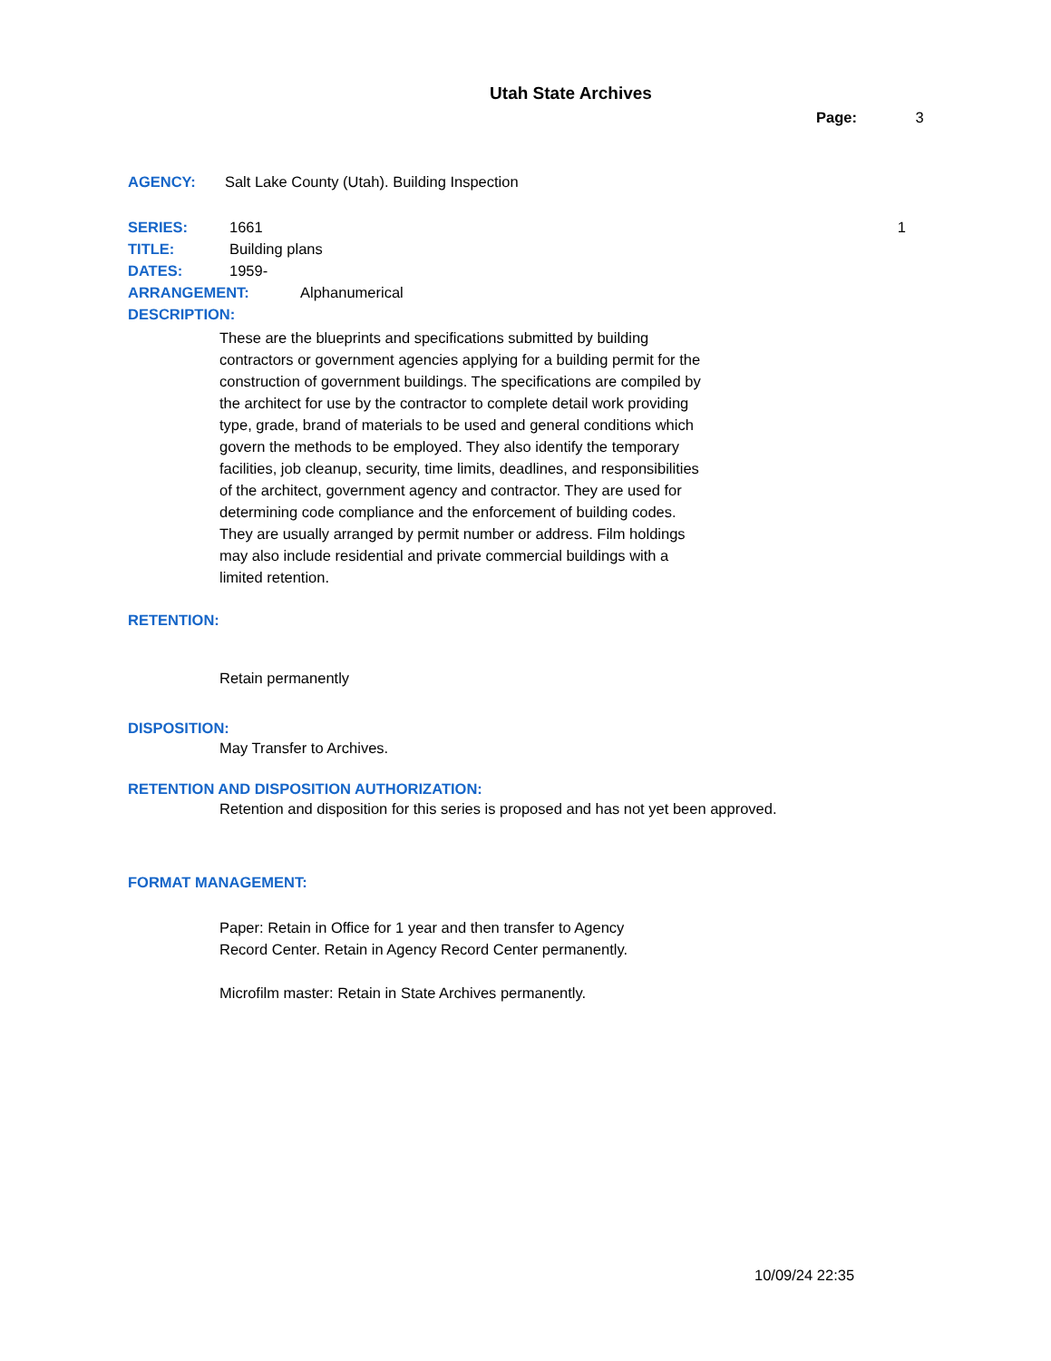Utah State Archives
Page: 3
AGENCY: Salt Lake County (Utah). Building Inspection
SERIES: 1661 1
TITLE: Building plans
DATES: 1959-
ARRANGEMENT: Alphanumerical
DESCRIPTION:
These are the blueprints and specifications submitted by building contractors or government agencies applying for a building permit for the construction of government buildings. The specifications are compiled by the architect for use by the contractor to complete detail work providing type, grade, brand of materials to be used and general conditions which govern the methods to be employed. They also identify the temporary facilities, job cleanup, security, time limits, deadlines, and responsibilities of the architect, government agency and contractor. They are used for determining code compliance and the enforcement of building codes. They are usually arranged by permit number or address. Film holdings may also include residential and private commercial buildings with a limited retention.
RETENTION:
Retain permanently
DISPOSITION:
May Transfer to Archives.
RETENTION AND DISPOSITION AUTHORIZATION:
Retention and disposition for this series is proposed and has not yet been approved.
FORMAT MANAGEMENT:
Paper: Retain in Office for 1 year and then transfer to Agency
Record Center. Retain in Agency Record Center permanently.
Microfilm master: Retain in State Archives permanently.
10/09/24 22:35